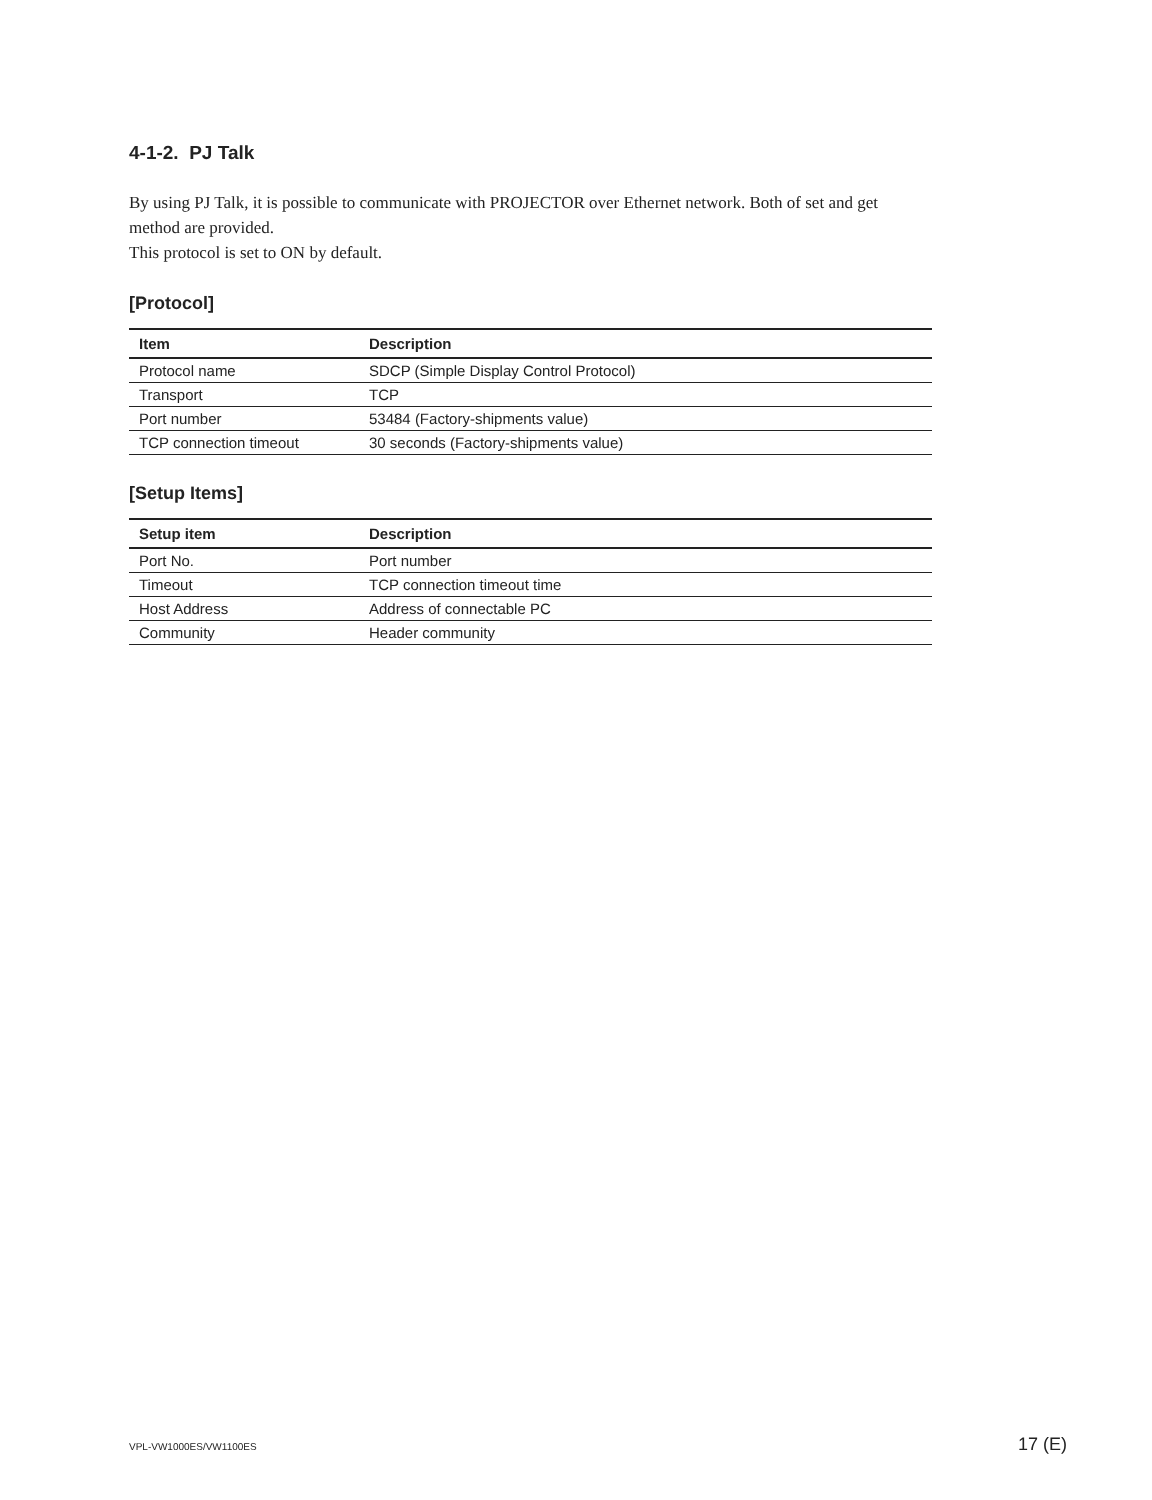4-1-2. PJ Talk
By using PJ Talk, it is possible to communicate with PROJECTOR over Ethernet network. Both of set and get method are provided.
This protocol is set to ON by default.
[Protocol]
| Item | Description |
| --- | --- |
| Protocol name | SDCP (Simple Display Control Protocol) |
| Transport | TCP |
| Port number | 53484 (Factory-shipments value) |
| TCP connection timeout | 30 seconds (Factory-shipments value) |
[Setup Items]
| Setup item | Description |
| --- | --- |
| Port No. | Port number |
| Timeout | TCP connection timeout time |
| Host Address | Address of connectable PC |
| Community | Header community |
VPL-VW1000ES/VW1100ES 17 (E)